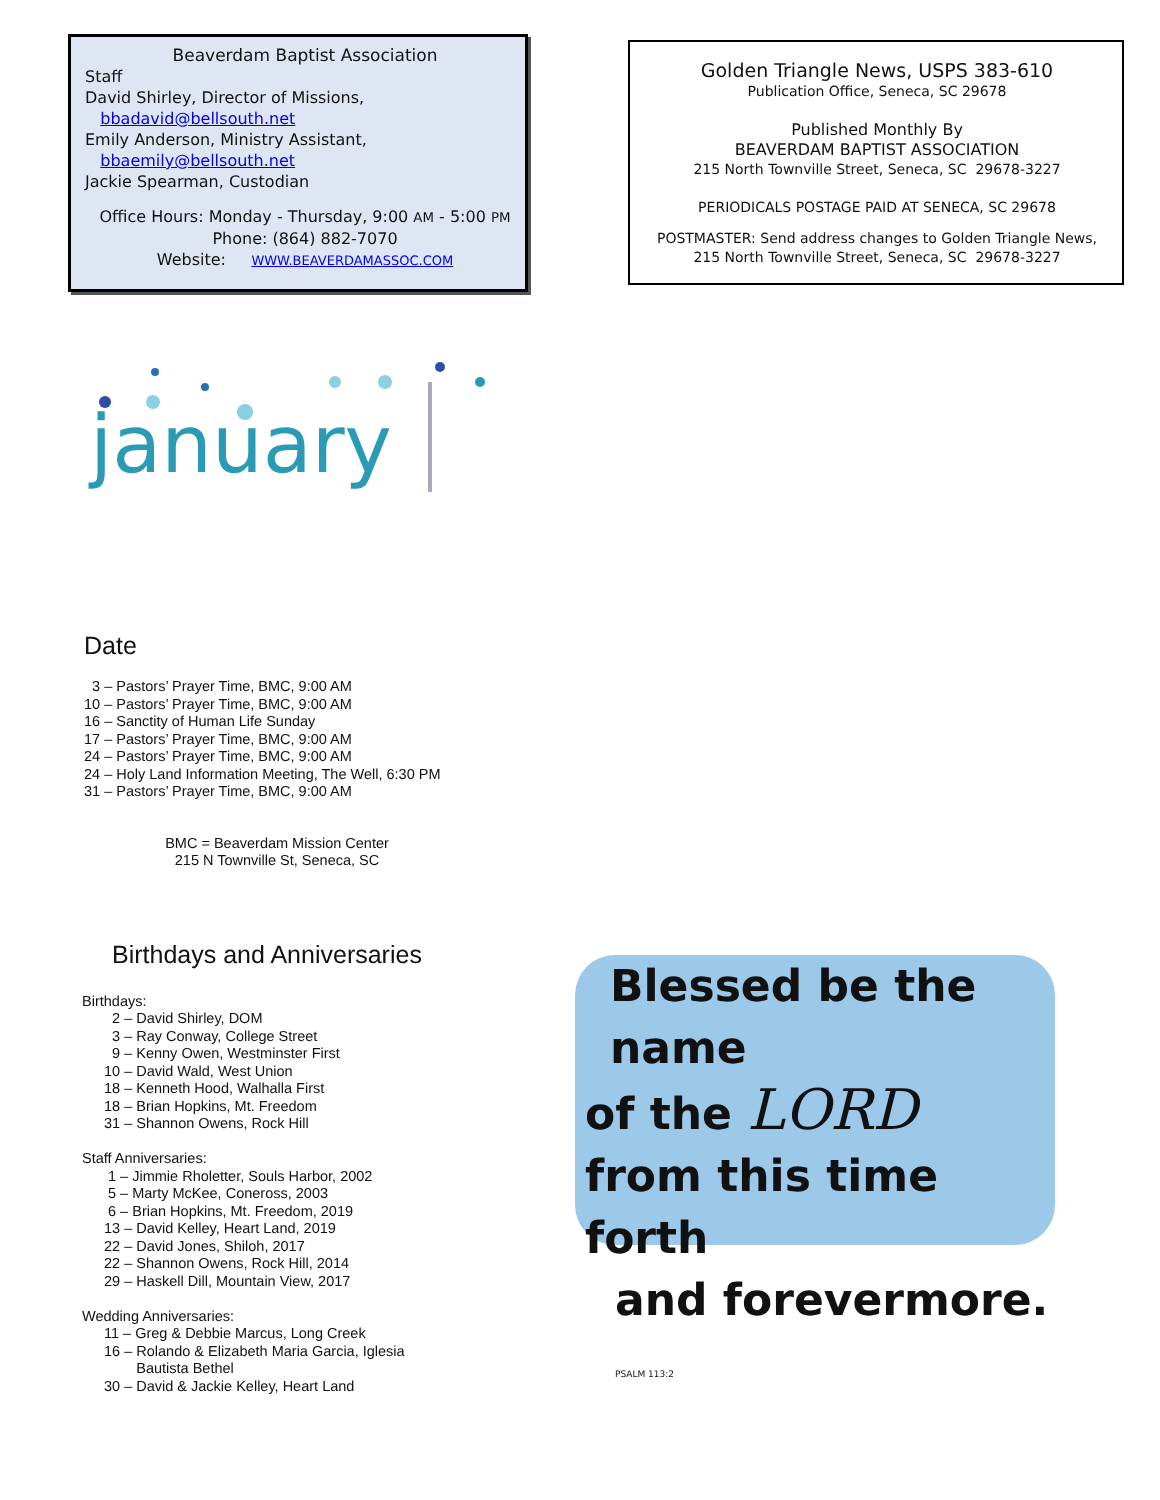Beaverdam Baptist Association
Staff
David Shirley, Director of Missions,
bbadavid@bellsouth.net
Emily Anderson, Ministry Assistant,
bbaemily@bellsouth.net
Jackie Spearman, Custodian
Office Hours: Monday - Thursday, 9:00 AM - 5:00 PM
Phone: (864) 882-7070
Website: WWW.BEAVERDAMASSOC.COM
january
Date
3 – Pastors’ Prayer Time, BMC, 9:00 AM
10 – Pastors’ Prayer Time, BMC, 9:00 AM
16 – Sanctity of Human Life Sunday
17 – Pastors’ Prayer Time, BMC, 9:00 AM
24 – Pastors’ Prayer Time, BMC, 9:00 AM
24 – Holy Land Information Meeting, The Well, 6:30 PM
31 – Pastors’ Prayer Time, BMC, 9:00 AM
BMC = Beaverdam Mission Center
215 N Townville St, Seneca, SC
Birthdays and Anniversaries
Birthdays:
2 – David Shirley, DOM
3 – Ray Conway, College Street
9 – Kenny Owen, Westminster First
10 – David Wald, West Union
18 – Kenneth Hood, Walhalla First
18 – Brian Hopkins, Mt. Freedom
31 – Shannon Owens, Rock Hill
Staff Anniversaries:
1 – Jimmie Rholetter, Souls Harbor, 2002
5 – Marty McKee, Coneross, 2003
6 – Brian Hopkins, Mt. Freedom, 2019
13 – David Kelley, Heart Land, 2019
22 – David Jones, Shiloh, 2017
22 – Shannon Owens, Rock Hill, 2014
29 – Haskell Dill, Mountain View, 2017
Wedding Anniversaries:
11 – Greg & Debbie Marcus, Long Creek
16 – Rolando & Elizabeth Maria Garcia, Iglesia
Bautista Bethel
30 – David & Jackie Kelley, Heart Land
Golden Triangle News, USPS 383-610
Publication Office, Seneca, SC 29678
Published Monthly By
BEAVERDAM BAPTIST ASSOCIATION
215 North Townville Street, Seneca, SC 29678-3227
PERIODICALS POSTAGE PAID AT SENECA, SC 29678
POSTMASTER: Send address changes to Golden Triangle News,
215 North Townville Street, Seneca, SC 29678-3227
Blessed be the name
of the LORD
from this time forth
and forevermore. PSALM 113:2